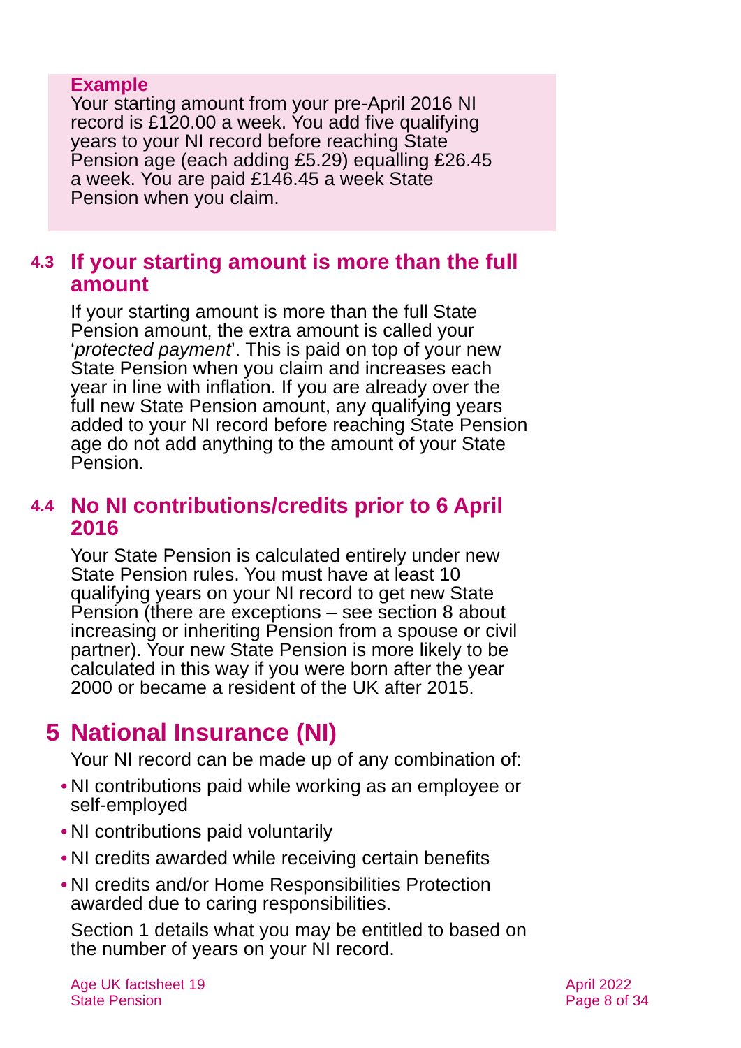Example
Your starting amount from your pre-April 2016 NI
record is £120.00 a week. You add five qualifying
years to your NI record before reaching State
Pension age (each adding £5.29) equalling £26.45
a week. You are paid £146.45 a week State
Pension when you claim.
4.3 If your starting amount is more than the full
amount
If your starting amount is more than the full State
Pension amount, the extra amount is called your
‘protected payment’. This is paid on top of your new
State Pension when you claim and increases each
year in line with inflation. If you are already over the
full new State Pension amount, any qualifying years
added to your NI record before reaching State Pension
age do not add anything to the amount of your State
Pension.
4.4 No NI contributions/credits prior to 6 April
2016
Your State Pension is calculated entirely under new
State Pension rules. You must have at least 10
qualifying years on your NI record to get new State
Pension (there are exceptions – see section 8 about
increasing or inheriting Pension from a spouse or civil
partner). Your new State Pension is more likely to be
calculated in this way if you were born after the year
2000 or became a resident of the UK after 2015.
5 National Insurance (NI)
Your NI record can be made up of any combination of:
• NI contributions paid while working as an employee or
self-employed
• NI contributions paid voluntarily
• NI credits awarded while receiving certain benefits
• NI credits and/or Home Responsibilities Protection
awarded due to caring responsibilities.
Section 1 details what you may be entitled to based on
the number of years on your NI record.
Age UK factsheet 19
State Pension
April 2022
Page 8 of 34